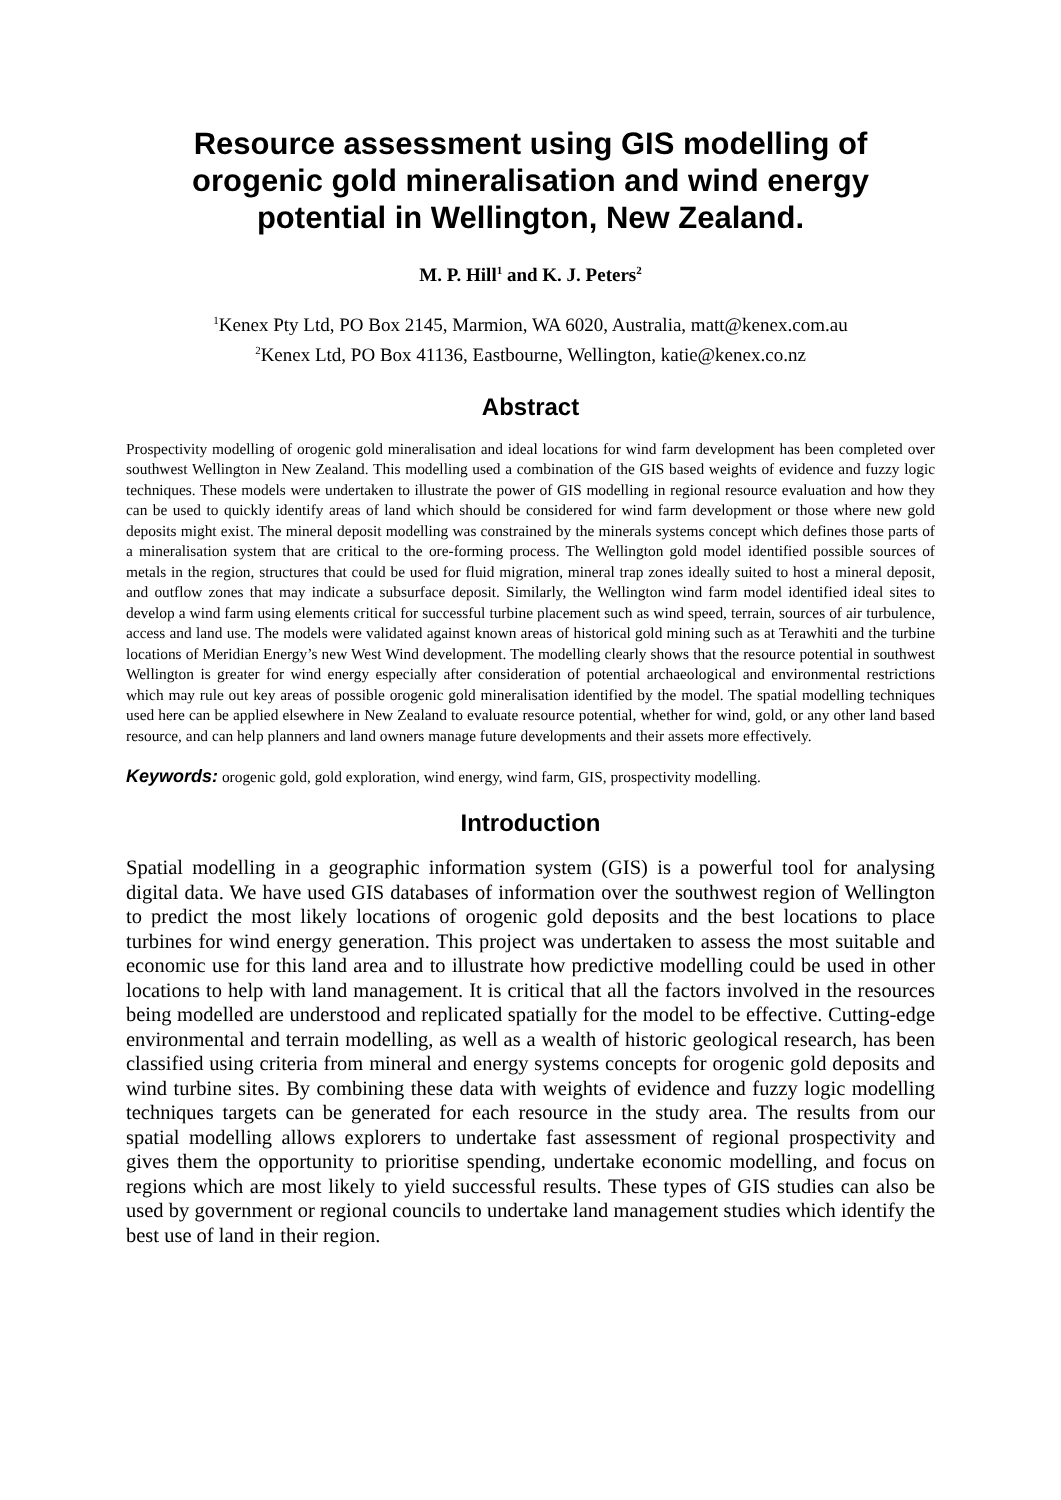Resource assessment using GIS modelling of orogenic gold mineralisation and wind energy potential in Wellington, New Zealand.
M. P. Hill<sup>1</sup> and K. J. Peters<sup>2</sup>
<sup>1</sup> Kenex Pty Ltd, PO Box 2145, Marmion, WA 6020, Australia, matt@kenex.com.au
<sup>2</sup> Kenex Ltd, PO Box 41136, Eastbourne, Wellington, katie@kenex.co.nz
Abstract
Prospectivity modelling of orogenic gold mineralisation and ideal locations for wind farm development has been completed over southwest Wellington in New Zealand. This modelling used a combination of the GIS based weights of evidence and fuzzy logic techniques. These models were undertaken to illustrate the power of GIS modelling in regional resource evaluation and how they can be used to quickly identify areas of land which should be considered for wind farm development or those where new gold deposits might exist. The mineral deposit modelling was constrained by the minerals systems concept which defines those parts of a mineralisation system that are critical to the ore-forming process. The Wellington gold model identified possible sources of metals in the region, structures that could be used for fluid migration, mineral trap zones ideally suited to host a mineral deposit, and outflow zones that may indicate a subsurface deposit. Similarly, the Wellington wind farm model identified ideal sites to develop a wind farm using elements critical for successful turbine placement such as wind speed, terrain, sources of air turbulence, access and land use. The models were validated against known areas of historical gold mining such as at Terawhiti and the turbine locations of Meridian Energy’s new West Wind development. The modelling clearly shows that the resource potential in southwest Wellington is greater for wind energy especially after consideration of potential archaeological and environmental restrictions which may rule out key areas of possible orogenic gold mineralisation identified by the model. The spatial modelling techniques used here can be applied elsewhere in New Zealand to evaluate resource potential, whether for wind, gold, or any other land based resource, and can help planners and land owners manage future developments and their assets more effectively.
Keywords: orogenic gold, gold exploration, wind energy, wind farm, GIS, prospectivity modelling.
Introduction
Spatial modelling in a geographic information system (GIS) is a powerful tool for analysing digital data. We have used GIS databases of information over the southwest region of Wellington to predict the most likely locations of orogenic gold deposits and the best locations to place turbines for wind energy generation. This project was undertaken to assess the most suitable and economic use for this land area and to illustrate how predictive modelling could be used in other locations to help with land management. It is critical that all the factors involved in the resources being modelled are understood and replicated spatially for the model to be effective. Cutting-edge environmental and terrain modelling, as well as a wealth of historic geological research, has been classified using criteria from mineral and energy systems concepts for orogenic gold deposits and wind turbine sites. By combining these data with weights of evidence and fuzzy logic modelling techniques targets can be generated for each resource in the study area. The results from our spatial modelling allows explorers to undertake fast assessment of regional prospectivity and gives them the opportunity to prioritise spending, undertake economic modelling, and focus on regions which are most likely to yield successful results. These types of GIS studies can also be used by government or regional councils to undertake land management studies which identify the best use of land in their region.